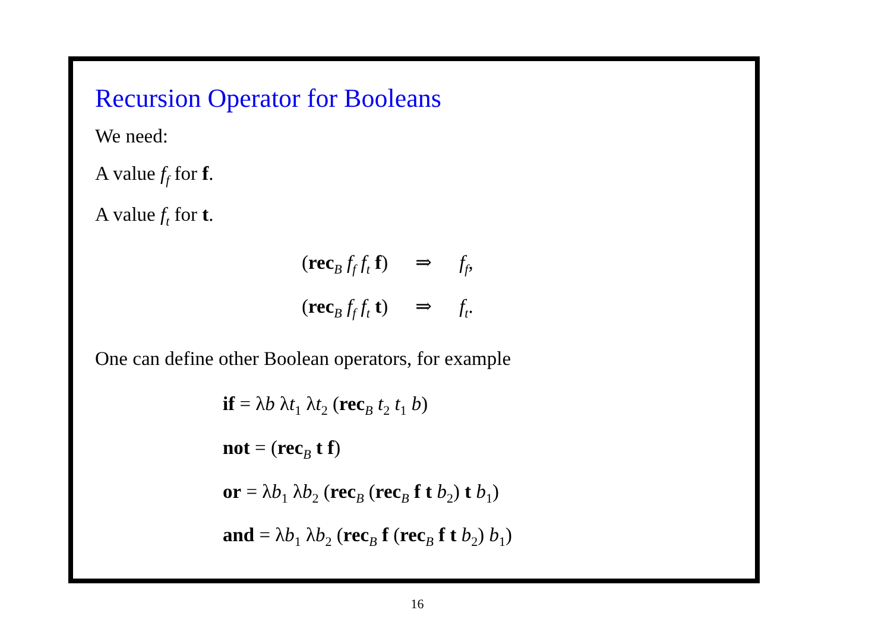Recursion Operator for Booleans
We need:
A value f<sub>f</sub> for f.
A value f<sub>t</sub> for t.
(rec<sub>B</sub> f<sub>f</sub> f<sub>t</sub> f) ⇒ f<sub>f</sub>,
(rec<sub>B</sub> f<sub>f</sub> f<sub>t</sub> t) ⇒ f<sub>t</sub>.
One can define other Boolean operators, for example
if = λb λt<sub>1</sub> λt<sub>2</sub> (rec<sub>B</sub> t<sub>2</sub> t<sub>1</sub> b)
not = (rec<sub>B</sub> t f)
or = λb<sub>1</sub> λb<sub>2</sub> (rec<sub>B</sub> (rec<sub>B</sub> f t b<sub>2</sub>) t b<sub>1</sub>)
and = λb<sub>1</sub> λb<sub>2</sub> (rec<sub>B</sub> f (rec<sub>B</sub> f t b<sub>2</sub>) b<sub>1</sub>)
16